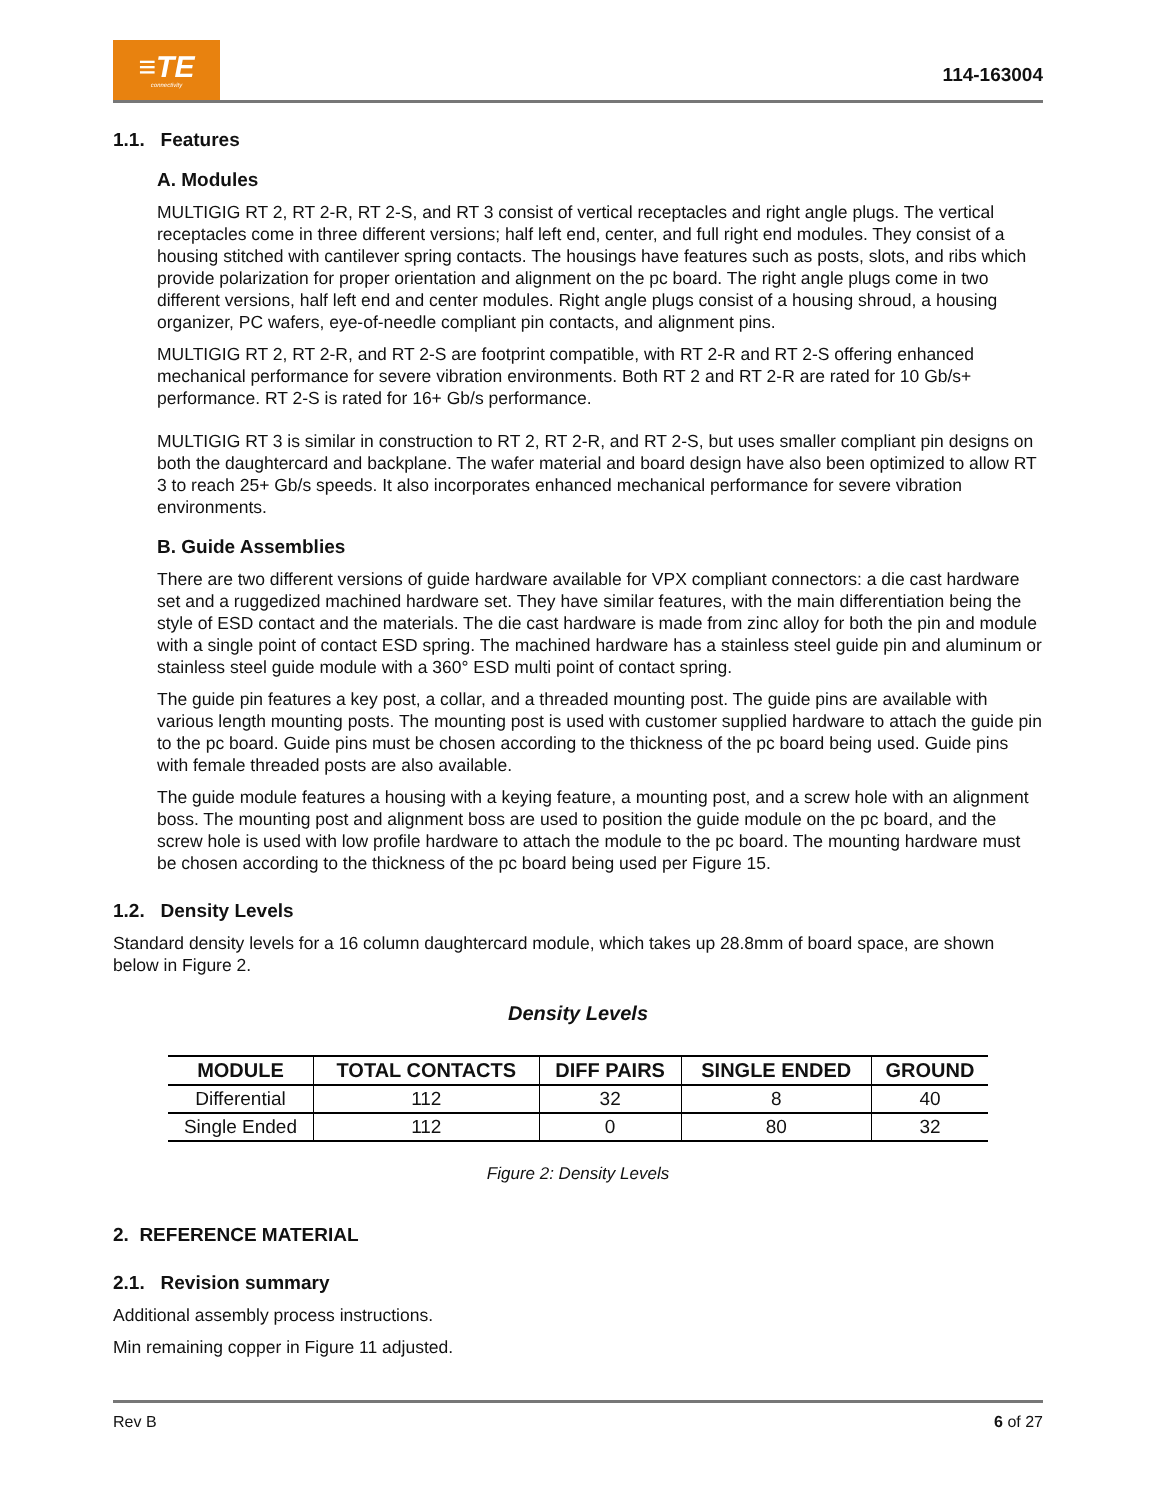≡TE
connectivity
114-163004
1.1. Features
A. Modules
MULTIGIG RT 2, RT 2-R, RT 2-S, and RT 3 consist of vertical receptacles and right angle plugs. The vertical receptacles come in three different versions; half left end, center, and full right end modules. They consist of a housing stitched with cantilever spring contacts. The housings have features such as posts, slots, and ribs which provide polarization for proper orientation and alignment on the pc board. The right angle plugs come in two different versions, half left end and center modules. Right angle plugs consist of a housing shroud, a housing organizer, PC wafers, eye-of-needle compliant pin contacts, and alignment pins.
MULTIGIG RT 2, RT 2-R, and RT 2-S are footprint compatible, with RT 2-R and RT 2-S offering enhanced mechanical performance for severe vibration environments. Both RT 2 and RT 2-R are rated for 10 Gb/s+ performance. RT 2-S is rated for 16+ Gb/s performance.
MULTIGIG RT 3 is similar in construction to RT 2, RT 2-R, and RT 2-S, but uses smaller compliant pin designs on both the daughtercard and backplane. The wafer material and board design have also been optimized to allow RT 3 to reach 25+ Gb/s speeds. It also incorporates enhanced mechanical performance for severe vibration environments.
B. Guide Assemblies
There are two different versions of guide hardware available for VPX compliant connectors: a die cast hardware set and a ruggedized machined hardware set. They have similar features, with the main differentiation being the style of ESD contact and the materials. The die cast hardware is made from zinc alloy for both the pin and module with a single point of contact ESD spring. The machined hardware has a stainless steel guide pin and aluminum or stainless steel guide module with a 360° ESD multi point of contact spring.
The guide pin features a key post, a collar, and a threaded mounting post. The guide pins are available with various length mounting posts. The mounting post is used with customer supplied hardware to attach the guide pin to the pc board. Guide pins must be chosen according to the thickness of the pc board being used. Guide pins with female threaded posts are also available.
The guide module features a housing with a keying feature, a mounting post, and a screw hole with an alignment boss. The mounting post and alignment boss are used to position the guide module on the pc board, and the screw hole is used with low profile hardware to attach the module to the pc board. The mounting hardware must be chosen according to the thickness of the pc board being used per Figure 15.
1.2. Density Levels
Standard density levels for a 16 column daughtercard module, which takes up 28.8mm of board space, are shown below in Figure 2.
Density Levels
| MODULE | TOTAL CONTACTS | DIFF PAIRS | SINGLE ENDED | GROUND |
| --- | --- | --- | --- | --- |
| Differential | 112 | 32 | 8 | 40 |
| Single Ended | 112 | 0 | 80 | 32 |
Figure 2: Density Levels
2. REFERENCE MATERIAL
2.1. Revision summary
Additional assembly process instructions.
Min remaining copper in Figure 11 adjusted.
Rev B 6 of 27